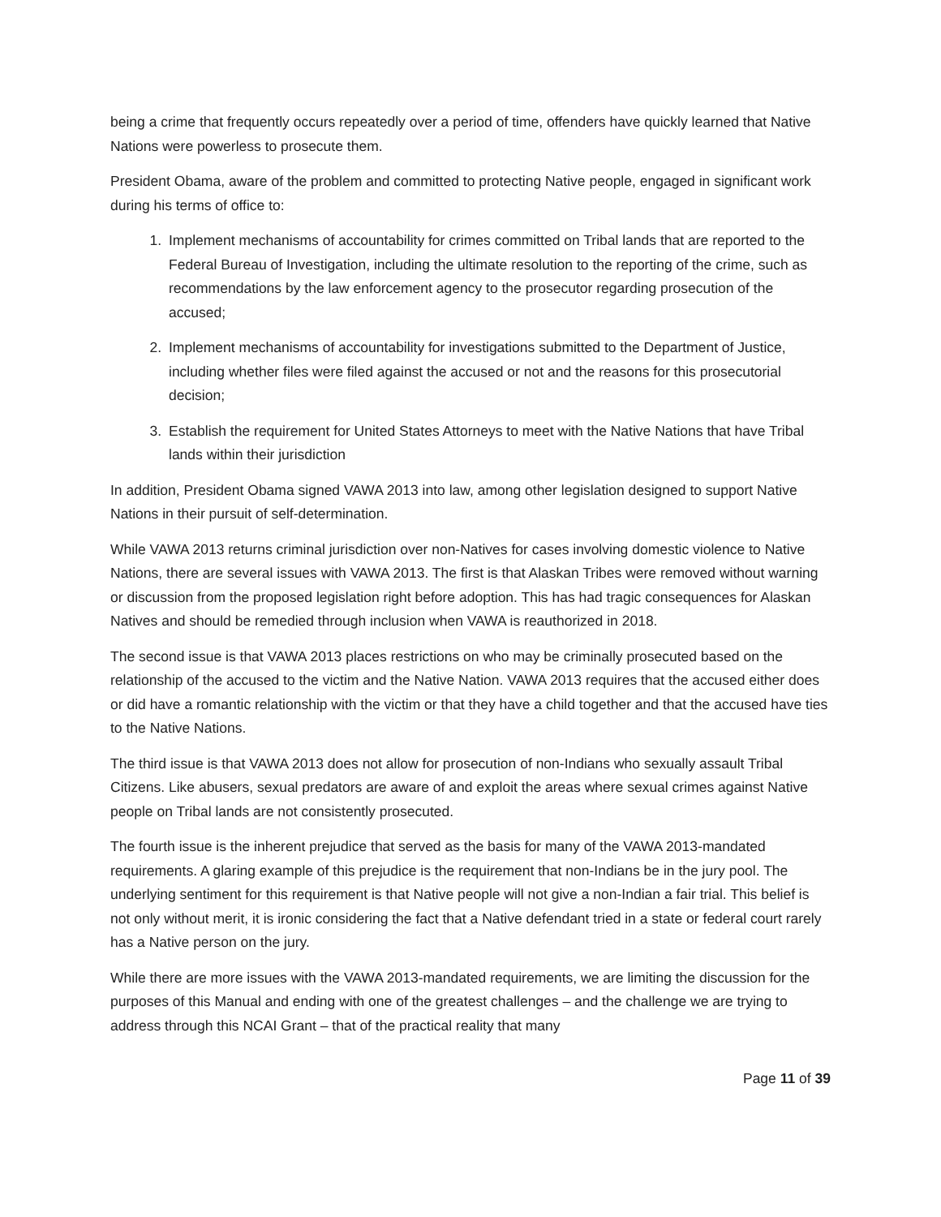being a crime that frequently occurs repeatedly over a period of time, offenders have quickly learned that Native Nations were powerless to prosecute them.
President Obama, aware of the problem and committed to protecting Native people, engaged in significant work during his terms of office to:
1. Implement mechanisms of accountability for crimes committed on Tribal lands that are reported to the Federal Bureau of Investigation, including the ultimate resolution to the reporting of the crime, such as recommendations by the law enforcement agency to the prosecutor regarding prosecution of the accused;
2. Implement mechanisms of accountability for investigations submitted to the Department of Justice, including whether files were filed against the accused or not and the reasons for this prosecutorial decision;
3. Establish the requirement for United States Attorneys to meet with the Native Nations that have Tribal lands within their jurisdiction
In addition, President Obama signed VAWA 2013 into law, among other legislation designed to support Native Nations in their pursuit of self-determination.
While VAWA 2013 returns criminal jurisdiction over non-Natives for cases involving domestic violence to Native Nations, there are several issues with VAWA 2013. The first is that Alaskan Tribes were removed without warning or discussion from the proposed legislation right before adoption. This has had tragic consequences for Alaskan Natives and should be remedied through inclusion when VAWA is reauthorized in 2018.
The second issue is that VAWA 2013 places restrictions on who may be criminally prosecuted based on the relationship of the accused to the victim and the Native Nation. VAWA 2013 requires that the accused either does or did have a romantic relationship with the victim or that they have a child together and that the accused have ties to the Native Nations.
The third issue is that VAWA 2013 does not allow for prosecution of non-Indians who sexually assault Tribal Citizens. Like abusers, sexual predators are aware of and exploit the areas where sexual crimes against Native people on Tribal lands are not consistently prosecuted.
The fourth issue is the inherent prejudice that served as the basis for many of the VAWA 2013-mandated requirements. A glaring example of this prejudice is the requirement that non-Indians be in the jury pool. The underlying sentiment for this requirement is that Native people will not give a non-Indian a fair trial. This belief is not only without merit, it is ironic considering the fact that a Native defendant tried in a state or federal court rarely has a Native person on the jury.
While there are more issues with the VAWA 2013-mandated requirements, we are limiting the discussion for the purposes of this Manual and ending with one of the greatest challenges – and the challenge we are trying to address through this NCAI Grant – that of the practical reality that many
Page 11 of 39